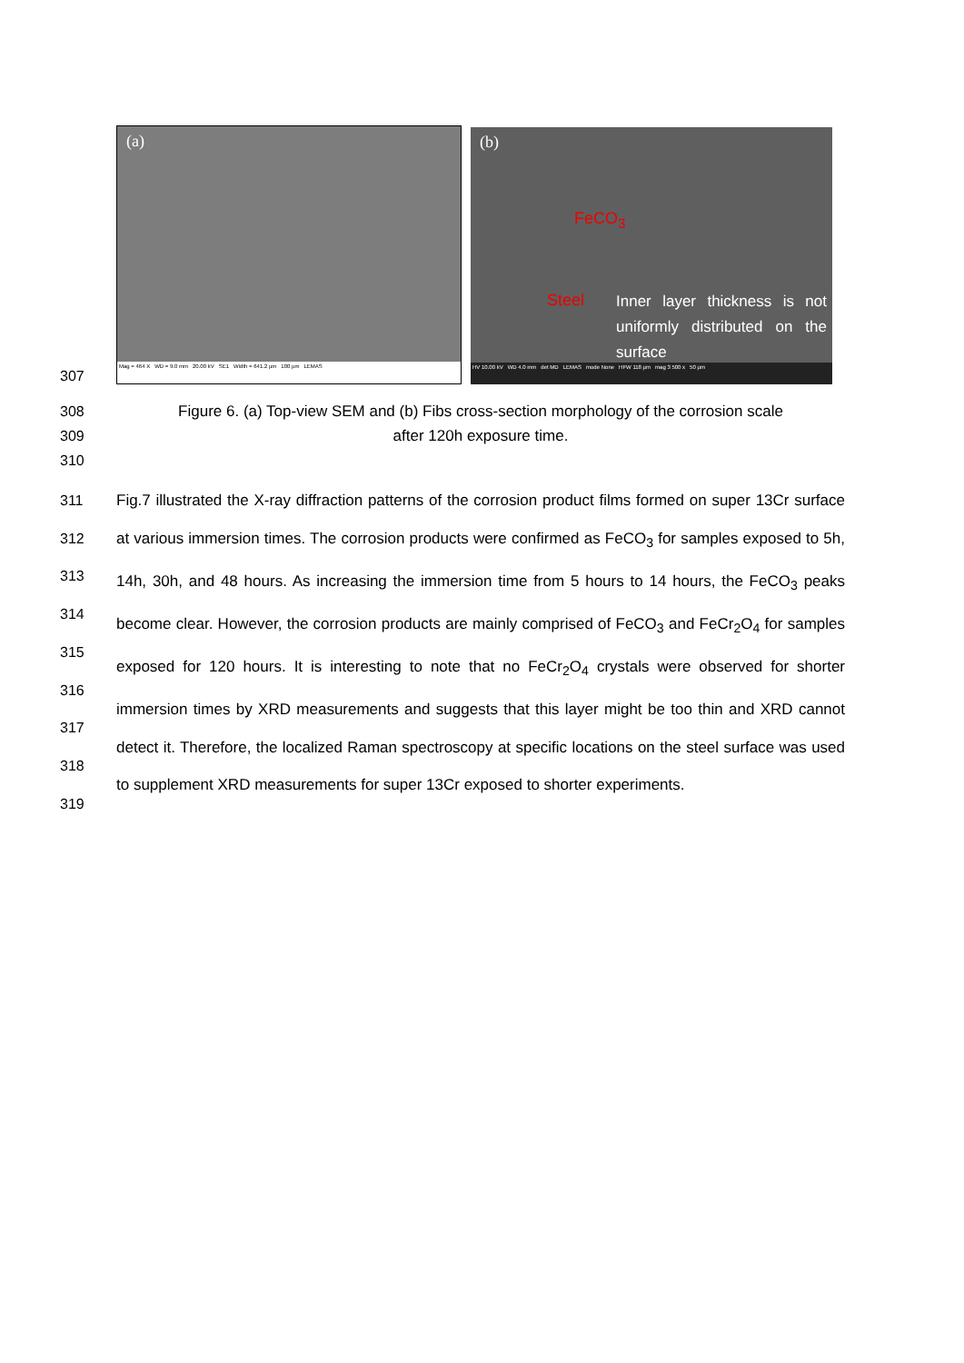307
(a)
Mag = 464 X WD = 9.0 mm 20.00 kV SE1 Width = 641.2 µm 100 µm LEMAS
(b)
FeCO<sub>3</sub>
Steel
Inner layer thickness is not uniformly distributed on the surface
HV 10.00 kV WD 4.0 mm det MD LEMAS mode None HFW 118 µm mag 3 500 x 50 µm
308
309
310
Figure 6. (a) Top-view SEM and (b) Fibs cross-section morphology of the corrosion scale
after 120h exposure time.
311
312
313
314
315
316
317
318
319
Fig.7 illustrated the X-ray diffraction patterns of the corrosion product films formed on super 13Cr surface at various immersion times. The corrosion products were confirmed as FeCO<sub>3</sub> for samples exposed to 5h, 14h, 30h, and 48 hours. As increasing the immersion time from 5 hours to 14 hours, the FeCO<sub>3</sub> peaks become clear. However, the corrosion products are mainly comprised of FeCO<sub>3</sub> and FeCr<sub>2</sub>O<sub>4</sub> for samples exposed for 120 hours. It is interesting to note that no FeCr<sub>2</sub>O<sub>4</sub> crystals were observed for shorter immersion times by XRD measurements and suggests that this layer might be too thin and XRD cannot detect it. Therefore, the localized Raman spectroscopy at specific locations on the steel surface was used to supplement XRD measurements for super 13Cr exposed to shorter experiments.